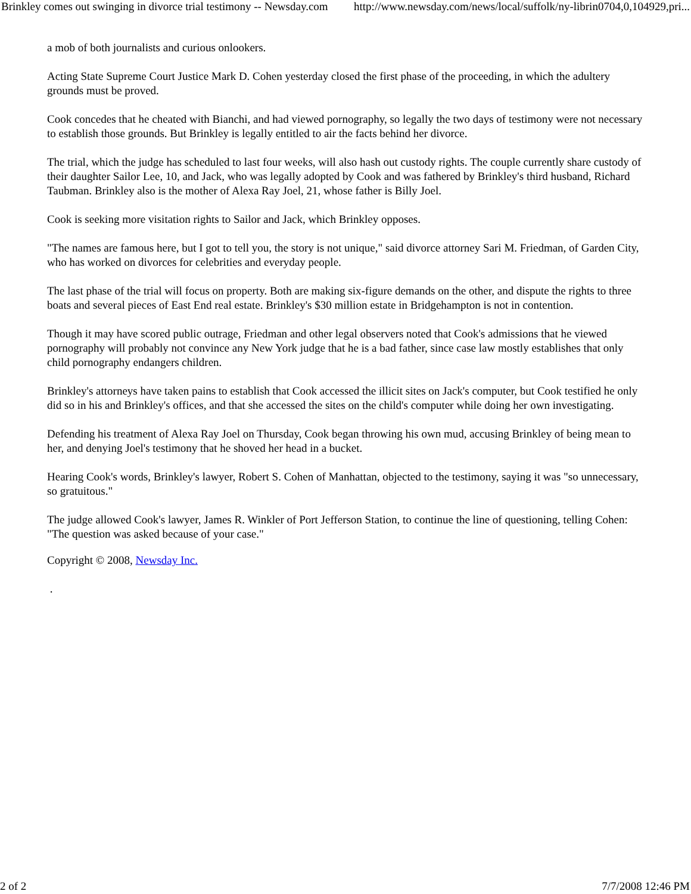Brinkley comes out swinging in divorce trial testimony -- Newsday.com http://www.newsday.com/news/local/suffolk/ny-librin0704,0,104929,pri...
a mob of both journalists and curious onlookers.
Acting State Supreme Court Justice Mark D. Cohen yesterday closed the first phase of the proceeding, in which the adultery grounds must be proved.
Cook concedes that he cheated with Bianchi, and had viewed pornography, so legally the two days of testimony were not necessary to establish those grounds. But Brinkley is legally entitled to air the facts behind her divorce.
The trial, which the judge has scheduled to last four weeks, will also hash out custody rights. The couple currently share custody of their daughter Sailor Lee, 10, and Jack, who was legally adopted by Cook and was fathered by Brinkley's third husband, Richard Taubman. Brinkley also is the mother of Alexa Ray Joel, 21, whose father is Billy Joel.
Cook is seeking more visitation rights to Sailor and Jack, which Brinkley opposes.
"The names are famous here, but I got to tell you, the story is not unique," said divorce attorney Sari M. Friedman, of Garden City, who has worked on divorces for celebrities and everyday people.
The last phase of the trial will focus on property. Both are making six-figure demands on the other, and dispute the rights to three boats and several pieces of East End real estate. Brinkley's $30 million estate in Bridgehampton is not in contention.
Though it may have scored public outrage, Friedman and other legal observers noted that Cook's admissions that he viewed pornography will probably not convince any New York judge that he is a bad father, since case law mostly establishes that only child pornography endangers children.
Brinkley's attorneys have taken pains to establish that Cook accessed the illicit sites on Jack's computer, but Cook testified he only did so in his and Brinkley's offices, and that she accessed the sites on the child's computer while doing her own investigating.
Defending his treatment of Alexa Ray Joel on Thursday, Cook began throwing his own mud, accusing Brinkley of being mean to her, and denying Joel's testimony that he shoved her head in a bucket.
Hearing Cook's words, Brinkley's lawyer, Robert S. Cohen of Manhattan, objected to the testimony, saying it was "so unnecessary, so gratuitous."
The judge allowed Cook's lawyer, James R. Winkler of Port Jefferson Station, to continue the line of questioning, telling Cohen: "The question was asked because of your case."
Copyright © 2008, Newsday Inc.
.
2 of 2 7/7/2008 12:46 PM